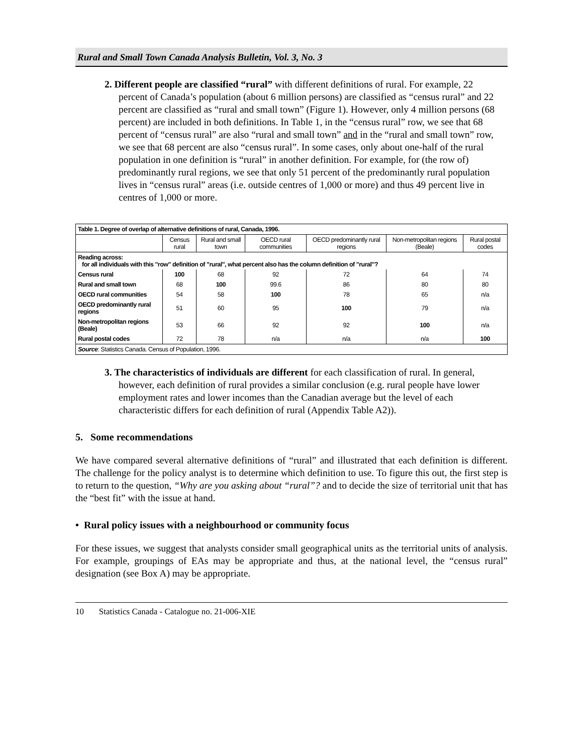Rural and Small Town Canada Analysis Bulletin, Vol. 3, No. 3
2. Different people are classified “rural” with different definitions of rural. For example, 22 percent of Canada’s population (about 6 million persons) are classified as “census rural” and 22 percent are classified as “rural and small town” (Figure 1). However, only 4 million persons (68 percent) are included in both definitions. In Table 1, in the “census rural” row, we see that 68 percent of “census rural” are also “rural and small town” and in the “rural and small town” row, we see that 68 percent are also “census rural”. In some cases, only about one-half of the rural population in one definition is “rural” in another definition. For example, for (the row of) predominantly rural regions, we see that only 51 percent of the predominantly rural population lives in “census rural” areas (i.e. outside centres of 1,000 or more) and thus 49 percent live in centres of 1,000 or more.
| Table 1. Degree of overlap of alternative definitions of rural, Canada, 1996. | | | | | | |
| | Census rural | Rural and small town | OECD rural communities | OECD predominantly rural regions | Non-metropolitan regions (Beale) | Rural postal codes |
| Reading across: for all individuals with this "row" definition of "rural", what percent also has the column definition of "rural"? | | | | | | |
| Census rural | 100 | 68 | 92 | 72 | 64 | 74 |
| Rural and small town | 68 | 100 | 99.6 | 86 | 80 | 80 |
| OECD rural communities | 54 | 58 | 100 | 78 | 65 | n/a |
| OECD predominantly rural regions | 51 | 60 | 95 | 100 | 79 | n/a |
| Non-metropolitan regions (Beale) | 53 | 66 | 92 | 92 | 100 | n/a |
| Rural postal codes | 72 | 78 | n/a | n/a | n/a | 100 |
| Source : Statistics Canada. Census of Population, 1996. | | | | | | |
3. The characteristics of individuals are different for each classification of rural. In general, however, each definition of rural provides a similar conclusion (e.g. rural people have lower employment rates and lower incomes than the Canadian average but the level of each characteristic differs for each definition of rural (Appendix Table A2)).
5. Some recommendations
We have compared several alternative definitions of “rural” and illustrated that each definition is different. The challenge for the policy analyst is to determine which definition to use. To figure this out, the first step is to return to the question, “Why are you asking about “rural”? and to decide the size of territorial unit that has the “best fit” with the issue at hand.
• Rural policy issues with a neighbourhood or community focus
For these issues, we suggest that analysts consider small geographical units as the territorial units of analysis. For example, groupings of EAs may be appropriate and thus, at the national level, the “census rural” designation (see Box A) may be appropriate.
10 Statistics Canada - Catalogue no. 21-006-XIE